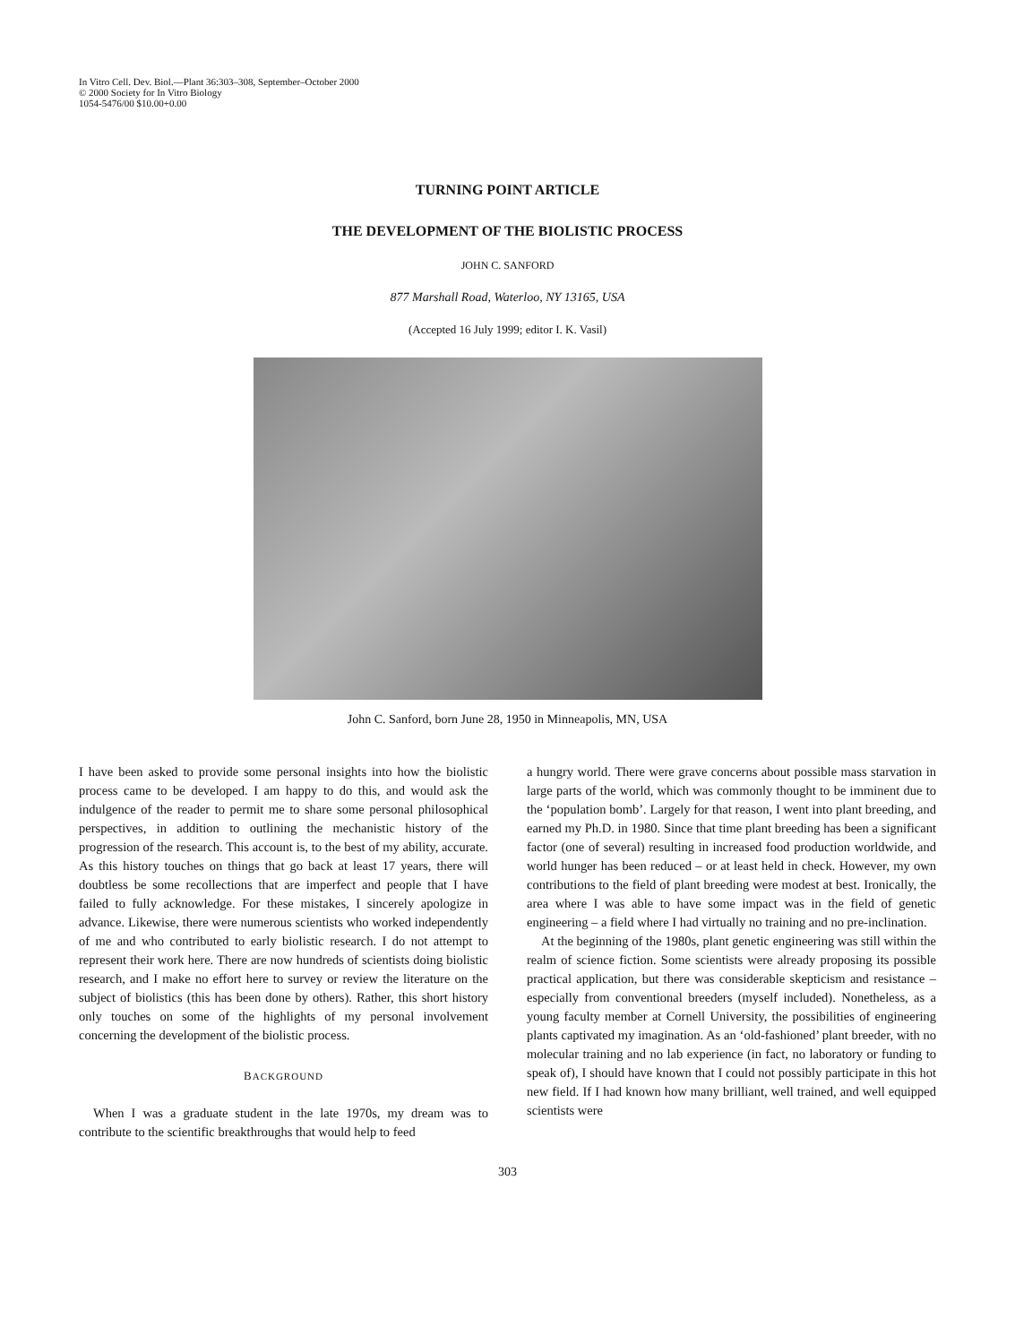In Vitro Cell. Dev. Biol.—Plant 36:303–308, September–October 2000
© 2000 Society for In Vitro Biology
1054-5476/00 $10.00+0.00
TURNING POINT ARTICLE
THE DEVELOPMENT OF THE BIOLISTIC PROCESS
JOHN C. SANFORD
877 Marshall Road, Waterloo, NY 13165, USA
(Accepted 16 July 1999; editor I. K. Vasil)
John C. Sanford, born June 28, 1950 in Minneapolis, MN, USA
I have been asked to provide some personal insights into how the biolistic process came to be developed. I am happy to do this, and would ask the indulgence of the reader to permit me to share some personal philosophical perspectives, in addition to outlining the mechanistic history of the progression of the research. This account is, to the best of my ability, accurate. As this history touches on things that go back at least 17 years, there will doubtless be some recollections that are imperfect and people that I have failed to fully acknowledge. For these mistakes, I sincerely apologize in advance. Likewise, there were numerous scientists who worked independently of me and who contributed to early biolistic research. I do not attempt to represent their work here. There are now hundreds of scientists doing biolistic research, and I make no effort here to survey or review the literature on the subject of biolistics (this has been done by others). Rather, this short history only touches on some of the highlights of my personal involvement concerning the development of the biolistic process.
BACKGROUND
When I was a graduate student in the late 1970s, my dream was to contribute to the scientific breakthroughs that would help to feed
a hungry world. There were grave concerns about possible mass starvation in large parts of the world, which was commonly thought to be imminent due to the ‘population bomb’. Largely for that reason, I went into plant breeding, and earned my Ph.D. in 1980. Since that time plant breeding has been a significant factor (one of several) resulting in increased food production worldwide, and world hunger has been reduced – or at least held in check. However, my own contributions to the field of plant breeding were modest at best. Ironically, the area where I was able to have some impact was in the field of genetic engineering – a field where I had virtually no training and no pre-inclination.
At the beginning of the 1980s, plant genetic engineering was still within the realm of science fiction. Some scientists were already proposing its possible practical application, but there was considerable skepticism and resistance – especially from conventional breeders (myself included). Nonetheless, as a young faculty member at Cornell University, the possibilities of engineering plants captivated my imagination. As an ‘old-fashioned’ plant breeder, with no molecular training and no lab experience (in fact, no laboratory or funding to speak of), I should have known that I could not possibly participate in this hot new field. If I had known how many brilliant, well trained, and well equipped scientists were
303